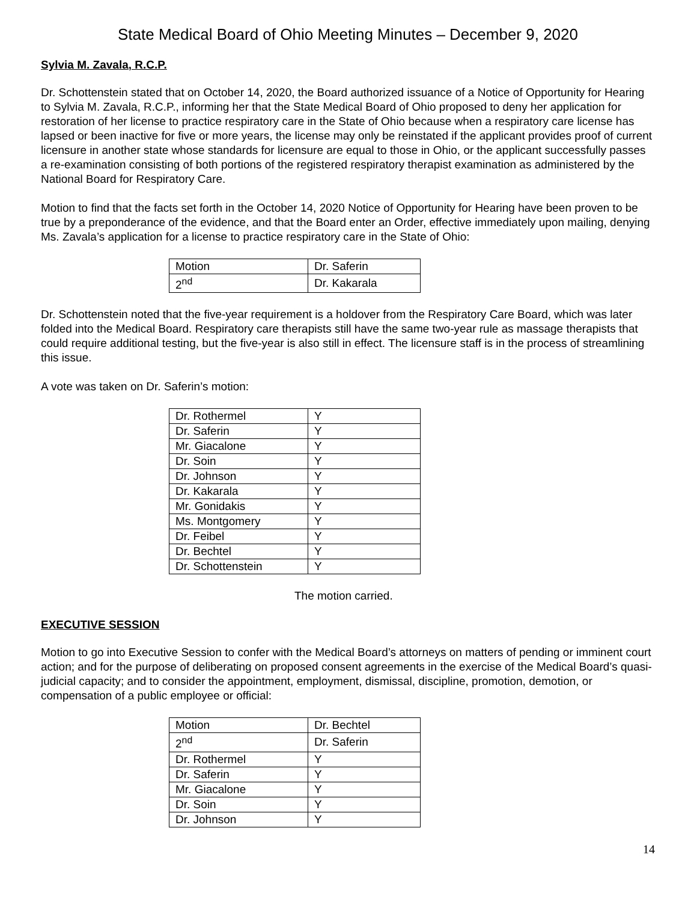State Medical Board of Ohio Meeting Minutes – December 9, 2020
Sylvia M. Zavala, R.C.P.
Dr. Schottenstein stated that on October 14, 2020, the Board authorized issuance of a Notice of Opportunity for Hearing to Sylvia M. Zavala, R.C.P., informing her that the State Medical Board of Ohio proposed to deny her application for restoration of her license to practice respiratory care in the State of Ohio because when a respiratory care license has lapsed or been inactive for five or more years, the license may only be reinstated if the applicant provides proof of current licensure in another state whose standards for licensure are equal to those in Ohio, or the applicant successfully passes a re-examination consisting of both portions of the registered respiratory therapist examination as administered by the National Board for Respiratory Care.
Motion to find that the facts set forth in the October 14, 2020 Notice of Opportunity for Hearing have been proven to be true by a preponderance of the evidence, and that the Board enter an Order, effective immediately upon mailing, denying Ms. Zavala’s application for a license to practice respiratory care in the State of Ohio:
| Motion | Dr. Saferin |
| 2<sup>nd</sup> | Dr. Kakarala |
Dr. Schottenstein noted that the five-year requirement is a holdover from the Respiratory Care Board, which was later folded into the Medical Board. Respiratory care therapists still have the same two-year rule as massage therapists that could require additional testing, but the five-year is also still in effect. The licensure staff is in the process of streamlining this issue.
A vote was taken on Dr. Saferin’s motion:
| Dr. Rothermel | Y |
| Dr. Saferin | Y |
| Mr. Giacalone | Y |
| Dr. Soin | Y |
| Dr. Johnson | Y |
| Dr. Kakarala | Y |
| Mr. Gonidakis | Y |
| Ms. Montgomery | Y |
| Dr. Feibel | Y |
| Dr. Bechtel | Y |
| Dr. Schottenstein | Y |
The motion carried.
EXECUTIVE SESSION
Motion to go into Executive Session to confer with the Medical Board’s attorneys on matters of pending or imminent court action; and for the purpose of deliberating on proposed consent agreements in the exercise of the Medical Board’s quasi-judicial capacity; and to consider the appointment, employment, dismissal, discipline, promotion, demotion, or compensation of a public employee or official:
| Motion | Dr. Bechtel |
| 2<sup>nd</sup> | Dr. Saferin |
| Dr. Rothermel | Y |
| Dr. Saferin | Y |
| Mr. Giacalone | Y |
| Dr. Soin | Y |
| Dr. Johnson | Y |
14